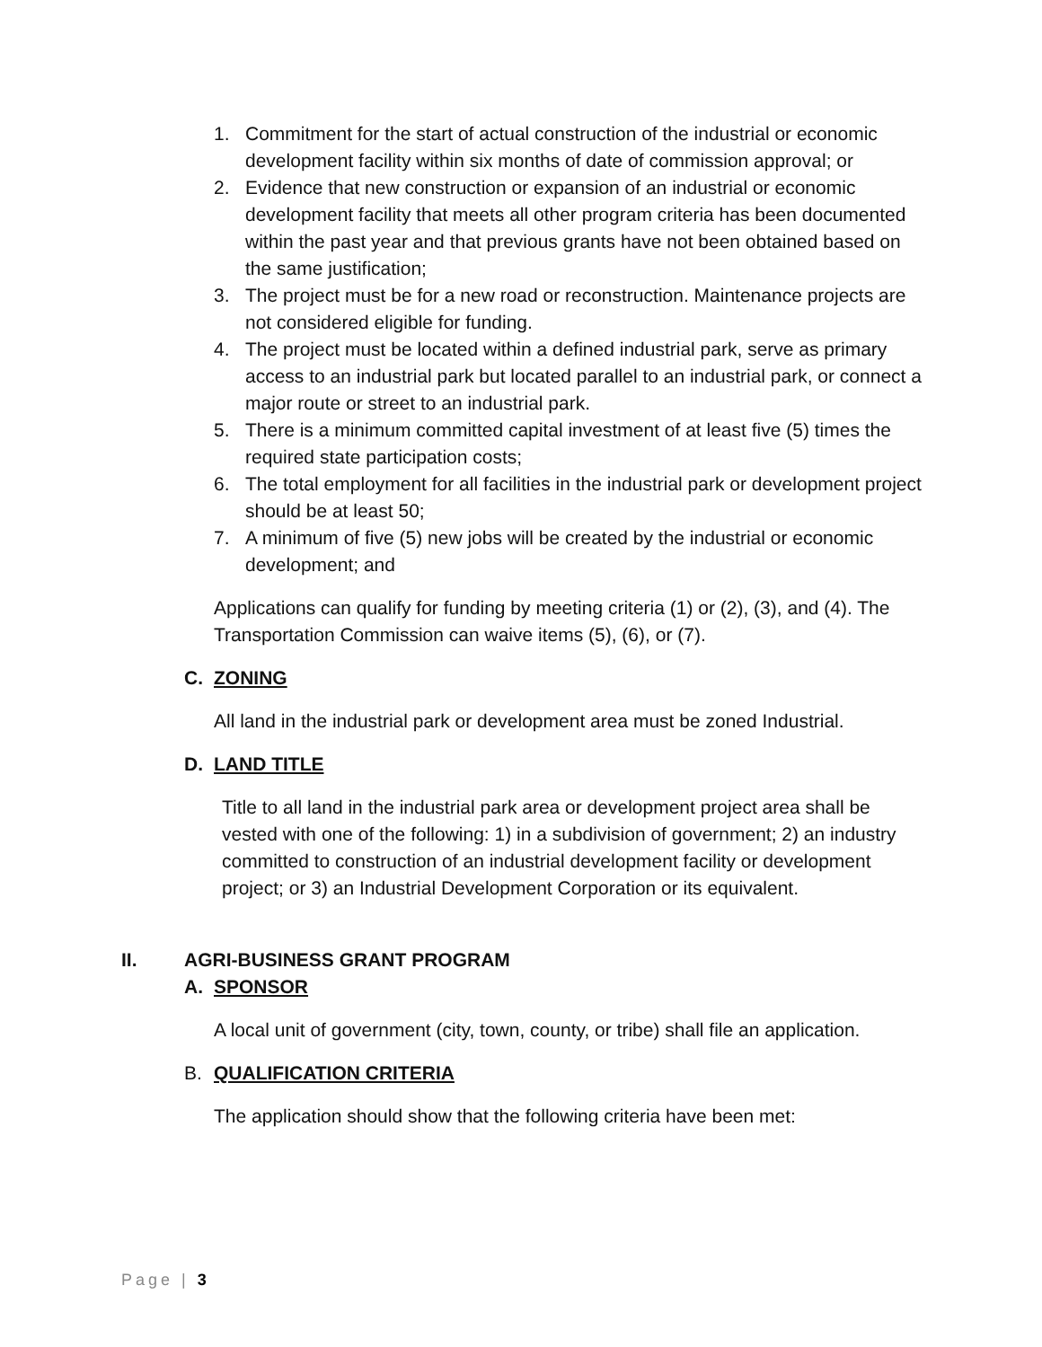1. Commitment for the start of actual construction of the industrial or economic development facility within six months of date of commission approval; or
2. Evidence that new construction or expansion of an industrial or economic development facility that meets all other program criteria has been documented within the past year and that previous grants have not been obtained based on the same justification;
3. The project must be for a new road or reconstruction. Maintenance projects are not considered eligible for funding.
4. The project must be located within a defined industrial park, serve as primary access to an industrial park but located parallel to an industrial park, or connect a major route or street to an industrial park.
5. There is a minimum committed capital investment of at least five (5) times the required state participation costs;
6. The total employment for all facilities in the industrial park or development project should be at least 50;
7. A minimum of five (5) new jobs will be created by the industrial or economic development; and
Applications can qualify for funding by meeting criteria (1) or (2), (3), and (4). The Transportation Commission can waive items (5), (6), or (7).
C. ZONING
All land in the industrial park or development area must be zoned Industrial.
D. LAND TITLE
Title to all land in the industrial park area or development project area shall be vested with one of the following: 1) in a subdivision of government; 2) an industry committed to construction of an industrial development facility or development project; or 3) an Industrial Development Corporation or its equivalent.
II. AGRI-BUSINESS GRANT PROGRAM
A. SPONSOR
A local unit of government (city, town, county, or tribe) shall file an application.
B. QUALIFICATION CRITERIA
The application should show that the following criteria have been met:
Page | 3